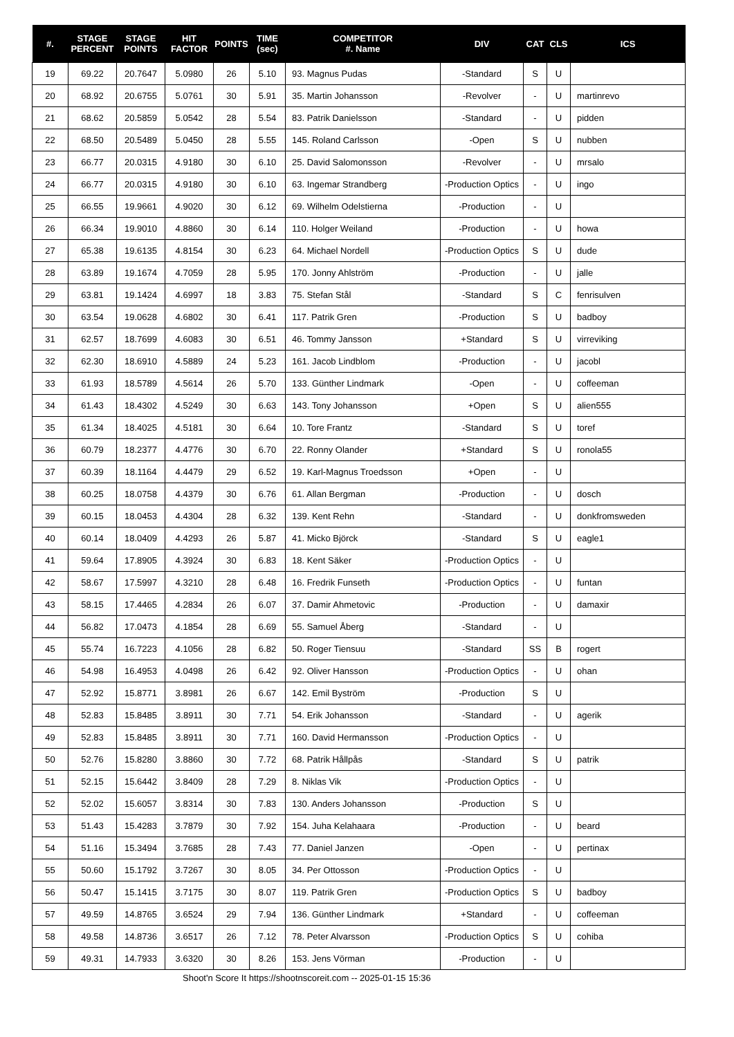| #. | STAGE PERCENT | STAGE POINTS | HIT FACTOR | POINTS | TIME (sec) | COMPETITOR #. Name | DIV | CAT | CLS | ICS |
| --- | --- | --- | --- | --- | --- | --- | --- | --- | --- | --- |
| 19 | 69.22 | 20.7647 | 5.0980 | 26 | 5.10 | 93. Magnus Pudas | -Standard | S | U | |
| 20 | 68.92 | 20.6755 | 5.0761 | 30 | 5.91 | 35. Martin Johansson | -Revolver | - | U | martinrevo |
| 21 | 68.62 | 20.5859 | 5.0542 | 28 | 5.54 | 83. Patrik Danielsson | -Standard | - | U | pidden |
| 22 | 68.50 | 20.5489 | 5.0450 | 28 | 5.55 | 145. Roland Carlsson | -Open | S | U | nubben |
| 23 | 66.77 | 20.0315 | 4.9180 | 30 | 6.10 | 25. David Salomonsson | -Revolver | - | U | mrsalo |
| 24 | 66.77 | 20.0315 | 4.9180 | 30 | 6.10 | 63. Ingemar Strandberg | -Production Optics | - | U | ingo |
| 25 | 66.55 | 19.9661 | 4.9020 | 30 | 6.12 | 69. Wilhelm Odelstierna | -Production | - | U | |
| 26 | 66.34 | 19.9010 | 4.8860 | 30 | 6.14 | 110. Holger Weiland | -Production | - | U | howa |
| 27 | 65.38 | 19.6135 | 4.8154 | 30 | 6.23 | 64. Michael Nordell | -Production Optics | S | U | dude |
| 28 | 63.89 | 19.1674 | 4.7059 | 28 | 5.95 | 170. Jonny Ahlström | -Production | - | U | jalle |
| 29 | 63.81 | 19.1424 | 4.6997 | 18 | 3.83 | 75. Stefan Stål | -Standard | S | C | fenrisulven |
| 30 | 63.54 | 19.0628 | 4.6802 | 30 | 6.41 | 117. Patrik Gren | -Production | S | U | badboy |
| 31 | 62.57 | 18.7699 | 4.6083 | 30 | 6.51 | 46. Tommy Jansson | +Standard | S | U | virreviking |
| 32 | 62.30 | 18.6910 | 4.5889 | 24 | 5.23 | 161. Jacob Lindblom | -Production | - | U | jacobl |
| 33 | 61.93 | 18.5789 | 4.5614 | 26 | 5.70 | 133. Günther Lindmark | -Open | - | U | coffeeman |
| 34 | 61.43 | 18.4302 | 4.5249 | 30 | 6.63 | 143. Tony Johansson | +Open | S | U | alien555 |
| 35 | 61.34 | 18.4025 | 4.5181 | 30 | 6.64 | 10. Tore Frantz | -Standard | S | U | toref |
| 36 | 60.79 | 18.2377 | 4.4776 | 30 | 6.70 | 22. Ronny Olander | +Standard | S | U | ronola55 |
| 37 | 60.39 | 18.1164 | 4.4479 | 29 | 6.52 | 19. Karl-Magnus Troedsson | +Open | - | U | |
| 38 | 60.25 | 18.0758 | 4.4379 | 30 | 6.76 | 61. Allan Bergman | -Production | - | U | dosch |
| 39 | 60.15 | 18.0453 | 4.4304 | 28 | 6.32 | 139. Kent Rehn | -Standard | - | U | donkfromsweden |
| 40 | 60.14 | 18.0409 | 4.4293 | 26 | 5.87 | 41. Micko Björck | -Standard | S | U | eagle1 |
| 41 | 59.64 | 17.8905 | 4.3924 | 30 | 6.83 | 18. Kent Säker | -Production Optics | - | U | |
| 42 | 58.67 | 17.5997 | 4.3210 | 28 | 6.48 | 16. Fredrik Funseth | -Production Optics | - | U | funtan |
| 43 | 58.15 | 17.4465 | 4.2834 | 26 | 6.07 | 37. Damir Ahmetovic | -Production | - | U | damaxir |
| 44 | 56.82 | 17.0473 | 4.1854 | 28 | 6.69 | 55. Samuel Åberg | -Standard | - | U | |
| 45 | 55.74 | 16.7223 | 4.1056 | 28 | 6.82 | 50. Roger Tiensuu | -Standard | SS | B | rogert |
| 46 | 54.98 | 16.4953 | 4.0498 | 26 | 6.42 | 92. Oliver Hansson | -Production Optics | - | U | ohan |
| 47 | 52.92 | 15.8771 | 3.8981 | 26 | 6.67 | 142. Emil Byström | -Production | S | U | |
| 48 | 52.83 | 15.8485 | 3.8911 | 30 | 7.71 | 54. Erik Johansson | -Standard | - | U | agerik |
| 49 | 52.83 | 15.8485 | 3.8911 | 30 | 7.71 | 160. David Hermansson | -Production Optics | - | U | |
| 50 | 52.76 | 15.8280 | 3.8860 | 30 | 7.72 | 68. Patrik Hållpås | -Standard | S | U | patrik |
| 51 | 52.15 | 15.6442 | 3.8409 | 28 | 7.29 | 8. Niklas Vik | -Production Optics | - | U | |
| 52 | 52.02 | 15.6057 | 3.8314 | 30 | 7.83 | 130. Anders Johansson | -Production | S | U | |
| 53 | 51.43 | 15.4283 | 3.7879 | 30 | 7.92 | 154. Juha Kelahaara | -Production | - | U | beard |
| 54 | 51.16 | 15.3494 | 3.7685 | 28 | 7.43 | 77. Daniel Janzen | -Open | - | U | pertinax |
| 55 | 50.60 | 15.1792 | 3.7267 | 30 | 8.05 | 34. Per Ottosson | -Production Optics | - | U | |
| 56 | 50.47 | 15.1415 | 3.7175 | 30 | 8.07 | 119. Patrik Gren | -Production Optics | S | U | badboy |
| 57 | 49.59 | 14.8765 | 3.6524 | 29 | 7.94 | 136. Günther Lindmark | +Standard | - | U | coffeeman |
| 58 | 49.58 | 14.8736 | 3.6517 | 26 | 7.12 | 78. Peter Alvarsson | -Production Optics | S | U | cohiba |
| 59 | 49.31 | 14.7933 | 3.6320 | 30 | 8.26 | 153. Jens Vörman | -Production | - | U | |
Shoot'n Score It https://shootnscoreit.com -- 2025-01-15 15:36